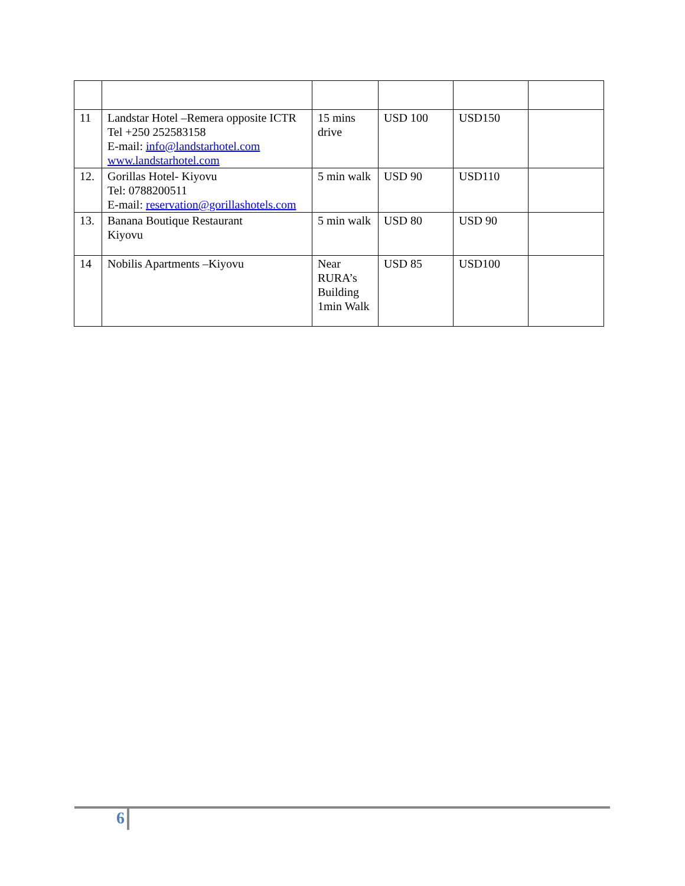| 11 | Landstar Hotel –Remera opposite ICTR Tel +250 252583158 E-mail: info@landstarhotel.com www.landstarhotel.com | 15 mins drive | USD 100 | USD150 | |
| 12. | Gorillas Hotel- Kiyovu Tel: 0788200511 E-mail: reservation@gorillashotels.com | 5 min walk | USD 90 | USD110 | |
| 13. | Banana Boutique Restaurant Kiyovu | 5 min walk | USD 80 | USD 90 | |
| 14 | Nobilis Apartments –Kiyovu | Near RURA’s Building 1min Walk | USD 85 | USD100 | |
6